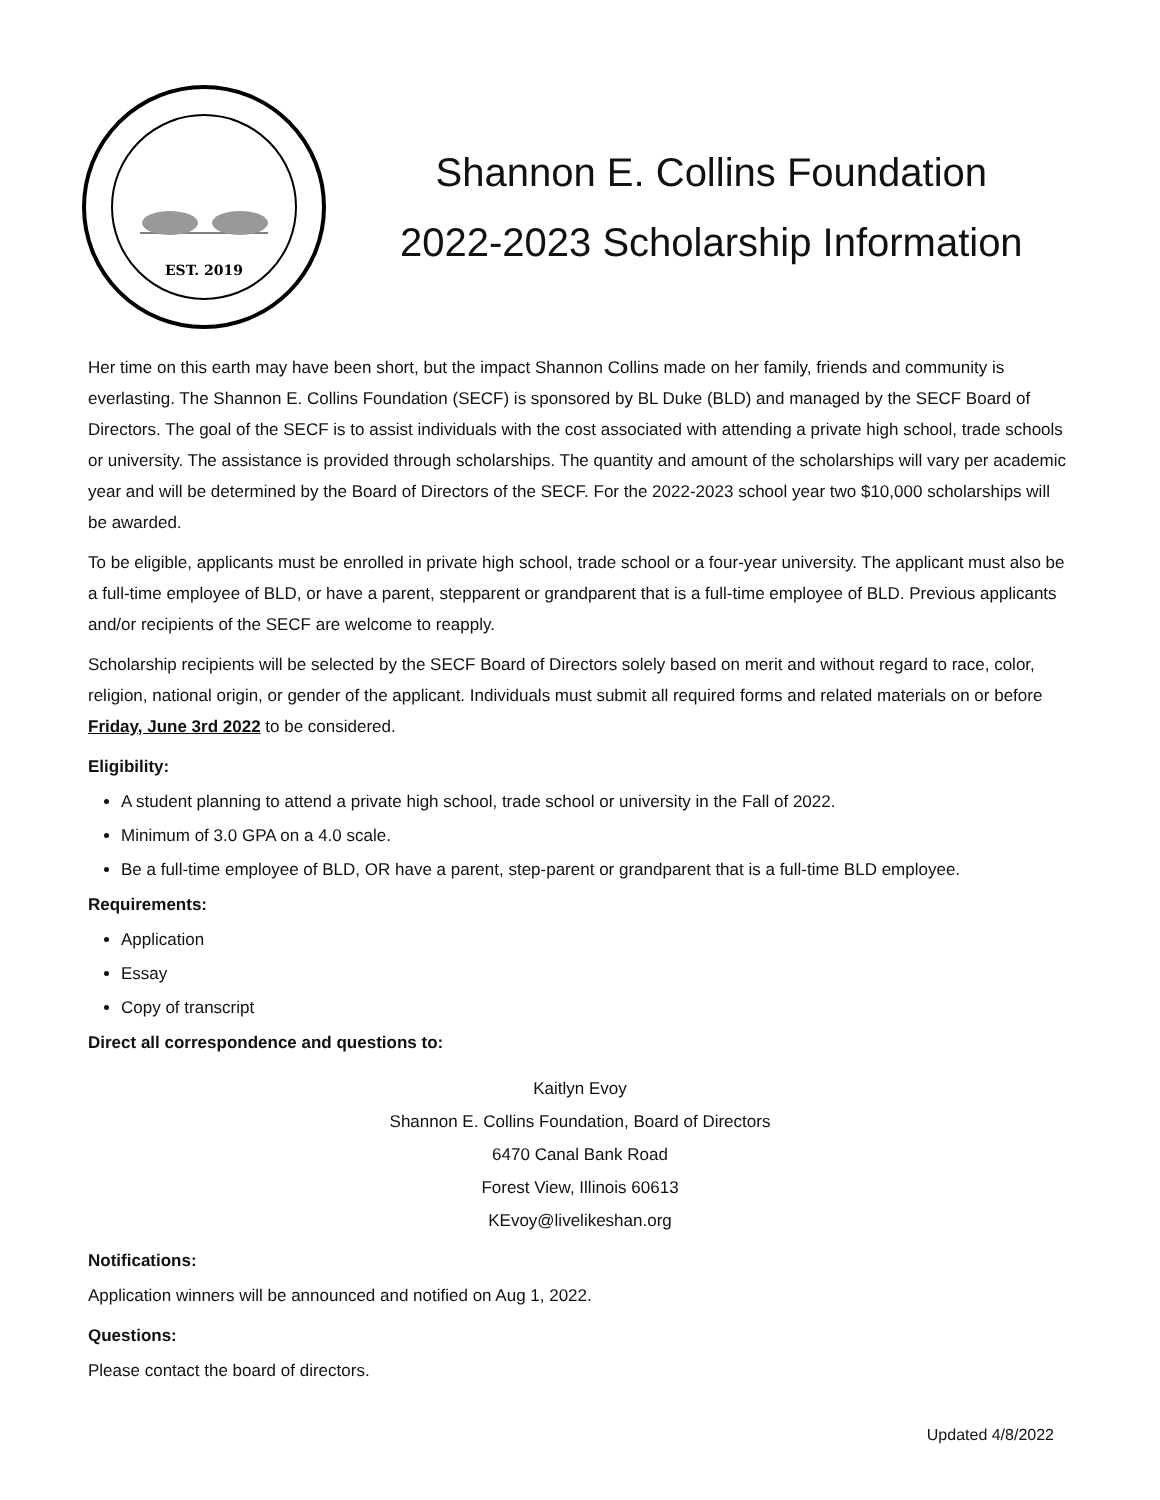EST. 2019
Shannon E. Collins Foundation
2022-2023 Scholarship Information
Her time on this earth may have been short, but the impact Shannon Collins made on her family, friends and community is everlasting. The Shannon E. Collins Foundation (SECF) is sponsored by BL Duke (BLD) and managed by the SECF Board of Directors. The goal of the SECF is to assist individuals with the cost associated with attending a private high school, trade schools or university. The assistance is provided through scholarships. The quantity and amount of the scholarships will vary per academic year and will be determined by the Board of Directors of the SECF. For the 2022-2023 school year two $10,000 scholarships will be awarded.
To be eligible, applicants must be enrolled in private high school, trade school or a four-year university. The applicant must also be a full-time employee of BLD, or have a parent, stepparent or grandparent that is a full-time employee of BLD. Previous applicants and/or recipients of the SECF are welcome to reapply.
Scholarship recipients will be selected by the SECF Board of Directors solely based on merit and without regard to race, color, religion, national origin, or gender of the applicant. Individuals must submit all required forms and related materials on or before Friday, June 3rd 2022 to be considered.
Eligibility:
A student planning to attend a private high school, trade school or university in the Fall of 2022.
Minimum of 3.0 GPA on a 4.0 scale.
Be a full-time employee of BLD, OR have a parent, step-parent or grandparent that is a full-time BLD employee.
Requirements:
Application
Essay
Copy of transcript
Direct all correspondence and questions to:
Kaitlyn Evoy
Shannon E. Collins Foundation, Board of Directors
6470 Canal Bank Road
Forest View, Illinois 60613
KEvoy@livelikeshan.org
Notifications:
Application winners will be announced and notified on Aug 1, 2022.
Questions:
Please contact the board of directors.
Updated 4/8/2022